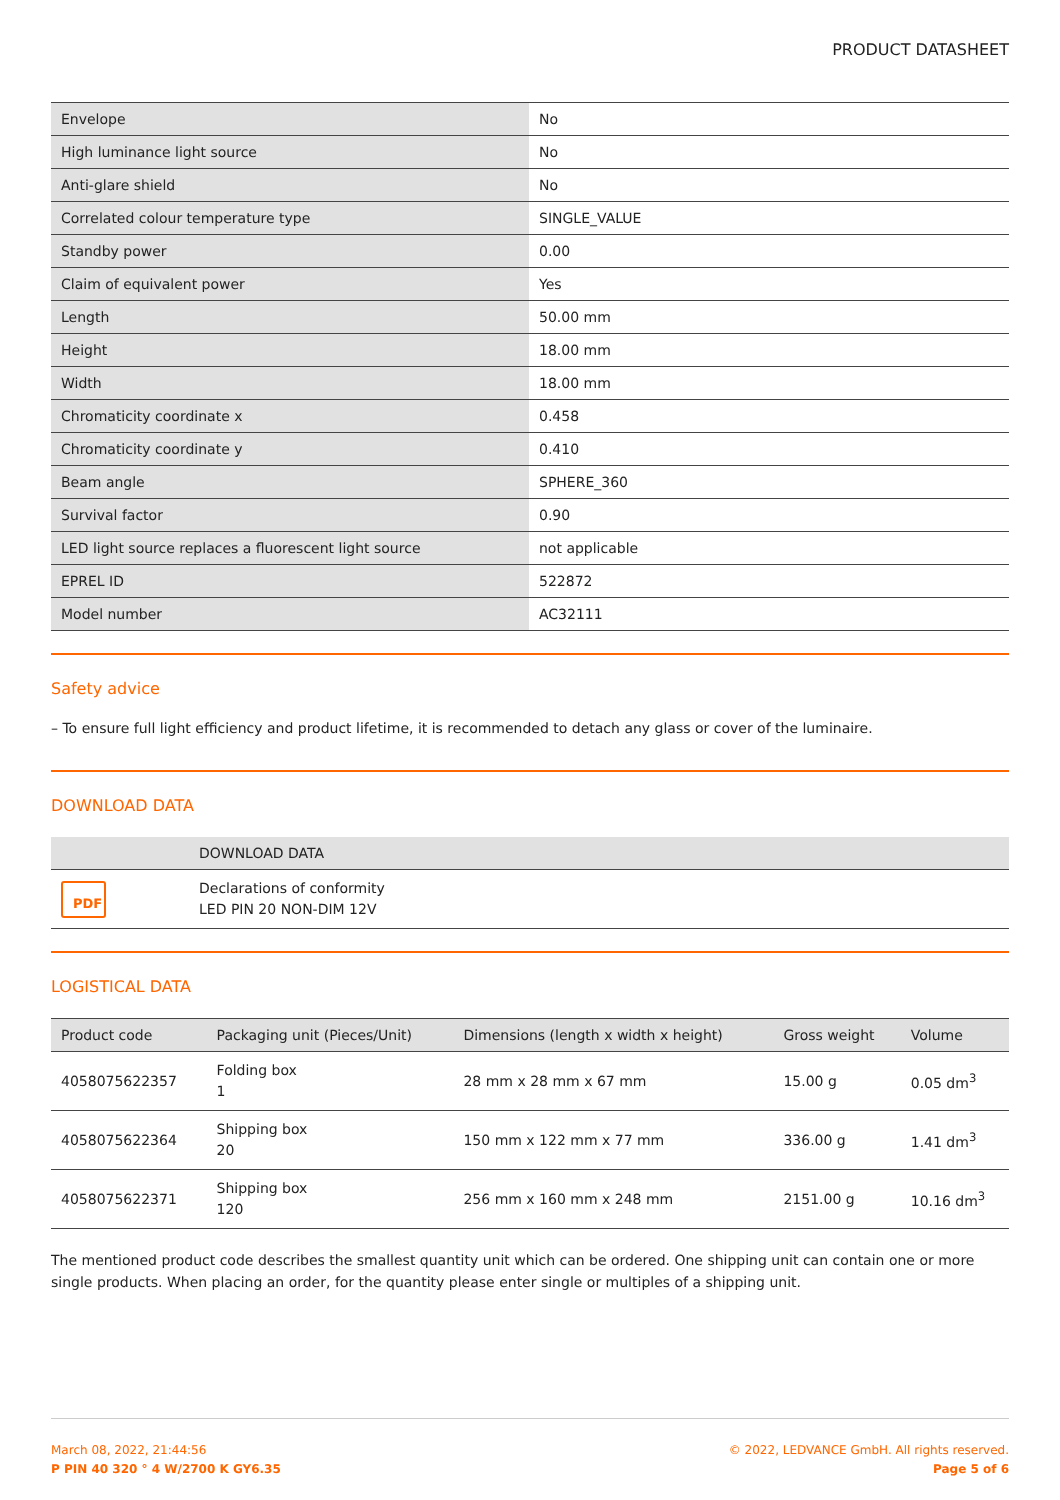PRODUCT DATASHEET
| Envelope | No |
| High luminance light source | No |
| Anti-glare shield | No |
| Correlated colour temperature type | SINGLE_VALUE |
| Standby power | 0.00 |
| Claim of equivalent power | Yes |
| Length | 50.00 mm |
| Height | 18.00 mm |
| Width | 18.00 mm |
| Chromaticity coordinate x | 0.458 |
| Chromaticity coordinate y | 0.410 |
| Beam angle | SPHERE_360 |
| Survival factor | 0.90 |
| LED light source replaces a fluorescent light source | not applicable |
| EPREL ID | 522872 |
| Model number | AC32111 |
Safety advice
– To ensure full light efficiency and product lifetime, it is recommended to detach any glass or cover of the luminaire.
DOWNLOAD DATA
| | DOWNLOAD DATA |
| --- | --- |
| PDF | Declarations of conformity LED PIN 20 NON-DIM 12V |
LOGISTICAL DATA
| Product code | Packaging unit (Pieces/Unit) | Dimensions (length x width x height) | Gross weight | Volume |
| --- | --- | --- | --- | --- |
| 4058075622357 | Folding box 1 | 28 mm x 28 mm x 67 mm | 15.00 g | 0.05 dm<sup>3</sup> |
| 4058075622364 | Shipping box 20 | 150 mm x 122 mm x 77 mm | 336.00 g | 1.41 dm<sup>3</sup> |
| 4058075622371 | Shipping box 120 | 256 mm x 160 mm x 248 mm | 2151.00 g | 10.16 dm<sup>3</sup> |
The mentioned product code describes the smallest quantity unit which can be ordered. One shipping unit can contain one or more single products. When placing an order, for the quantity please enter single or multiples of a shipping unit.
March 08, 2022, 21:44:56
P PIN 40 320 ° 4 W/2700 K GY6.35
© 2022, LEDVANCE GmbH. All rights reserved.
Page 5 of 6